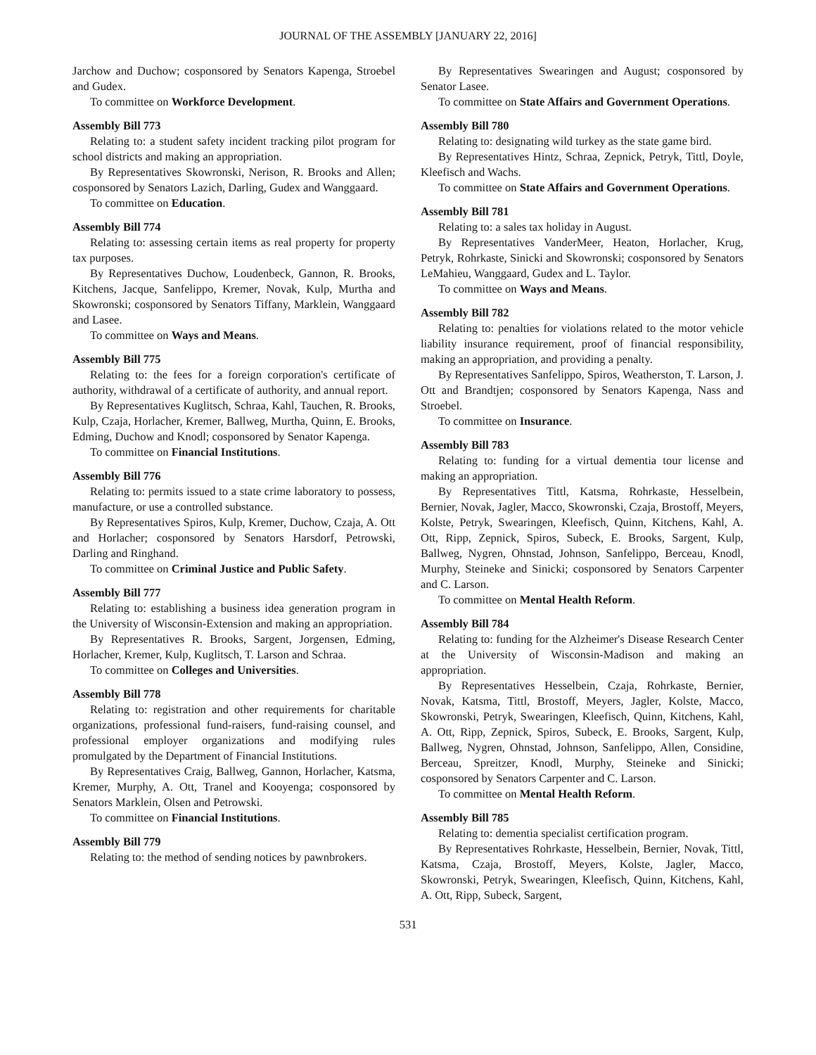JOURNAL OF THE ASSEMBLY [JANUARY 22, 2016]
Jarchow and Duchow; cosponsored by Senators Kapenga, Stroebel and Gudex.
To committee on Workforce Development.
Assembly Bill 773
Relating to: a student safety incident tracking pilot program for school districts and making an appropriation.
By Representatives Skowronski, Nerison, R. Brooks and Allen; cosponsored by Senators Lazich, Darling, Gudex and Wanggaard.
To committee on Education.
Assembly Bill 774
Relating to: assessing certain items as real property for property tax purposes.
By Representatives Duchow, Loudenbeck, Gannon, R. Brooks, Kitchens, Jacque, Sanfelippo, Kremer, Novak, Kulp, Murtha and Skowronski; cosponsored by Senators Tiffany, Marklein, Wanggaard and Lasee.
To committee on Ways and Means.
Assembly Bill 775
Relating to: the fees for a foreign corporation's certificate of authority, withdrawal of a certificate of authority, and annual report.
By Representatives Kuglitsch, Schraa, Kahl, Tauchen, R. Brooks, Kulp, Czaja, Horlacher, Kremer, Ballweg, Murtha, Quinn, E. Brooks, Edming, Duchow and Knodl; cosponsored by Senator Kapenga.
To committee on Financial Institutions.
Assembly Bill 776
Relating to: permits issued to a state crime laboratory to possess, manufacture, or use a controlled substance.
By Representatives Spiros, Kulp, Kremer, Duchow, Czaja, A. Ott and Horlacher; cosponsored by Senators Harsdorf, Petrowski, Darling and Ringhand.
To committee on Criminal Justice and Public Safety.
Assembly Bill 777
Relating to: establishing a business idea generation program in the University of Wisconsin-Extension and making an appropriation.
By Representatives R. Brooks, Sargent, Jorgensen, Edming, Horlacher, Kremer, Kulp, Kuglitsch, T. Larson and Schraa.
To committee on Colleges and Universities.
Assembly Bill 778
Relating to: registration and other requirements for charitable organizations, professional fund-raisers, fund-raising counsel, and professional employer organizations and modifying rules promulgated by the Department of Financial Institutions.
By Representatives Craig, Ballweg, Gannon, Horlacher, Katsma, Kremer, Murphy, A. Ott, Tranel and Kooyenga; cosponsored by Senators Marklein, Olsen and Petrowski.
To committee on Financial Institutions.
Assembly Bill 779
Relating to: the method of sending notices by pawnbrokers.
By Representatives Swearingen and August; cosponsored by Senator Lasee.
To committee on State Affairs and Government Operations.
Assembly Bill 780
Relating to: designating wild turkey as the state game bird.
By Representatives Hintz, Schraa, Zepnick, Petryk, Tittl, Doyle, Kleefisch and Wachs.
To committee on State Affairs and Government Operations.
Assembly Bill 781
Relating to: a sales tax holiday in August.
By Representatives VanderMeer, Heaton, Horlacher, Krug, Petryk, Rohrkaste, Sinicki and Skowronski; cosponsored by Senators LeMahieu, Wanggaard, Gudex and L. Taylor.
To committee on Ways and Means.
Assembly Bill 782
Relating to: penalties for violations related to the motor vehicle liability insurance requirement, proof of financial responsibility, making an appropriation, and providing a penalty.
By Representatives Sanfelippo, Spiros, Weatherston, T. Larson, J. Ott and Brandtjen; cosponsored by Senators Kapenga, Nass and Stroebel.
To committee on Insurance.
Assembly Bill 783
Relating to: funding for a virtual dementia tour license and making an appropriation.
By Representatives Tittl, Katsma, Rohrkaste, Hesselbein, Bernier, Novak, Jagler, Macco, Skowronski, Czaja, Brostoff, Meyers, Kolste, Petryk, Swearingen, Kleefisch, Quinn, Kitchens, Kahl, A. Ott, Ripp, Zepnick, Spiros, Subeck, E. Brooks, Sargent, Kulp, Ballweg, Nygren, Ohnstad, Johnson, Sanfelippo, Berceau, Knodl, Murphy, Steineke and Sinicki; cosponsored by Senators Carpenter and C. Larson.
To committee on Mental Health Reform.
Assembly Bill 784
Relating to: funding for the Alzheimer's Disease Research Center at the University of Wisconsin-Madison and making an appropriation.
By Representatives Hesselbein, Czaja, Rohrkaste, Bernier, Novak, Katsma, Tittl, Brostoff, Meyers, Jagler, Kolste, Macco, Skowronski, Petryk, Swearingen, Kleefisch, Quinn, Kitchens, Kahl, A. Ott, Ripp, Zepnick, Spiros, Subeck, E. Brooks, Sargent, Kulp, Ballweg, Nygren, Ohnstad, Johnson, Sanfelippo, Allen, Considine, Berceau, Spreitzer, Knodl, Murphy, Steineke and Sinicki; cosponsored by Senators Carpenter and C. Larson.
To committee on Mental Health Reform.
Assembly Bill 785
Relating to: dementia specialist certification program.
By Representatives Rohrkaste, Hesselbein, Bernier, Novak, Tittl, Katsma, Czaja, Brostoff, Meyers, Kolste, Jagler, Macco, Skowronski, Petryk, Swearingen, Kleefisch, Quinn, Kitchens, Kahl, A. Ott, Ripp, Subeck, Sargent,
531